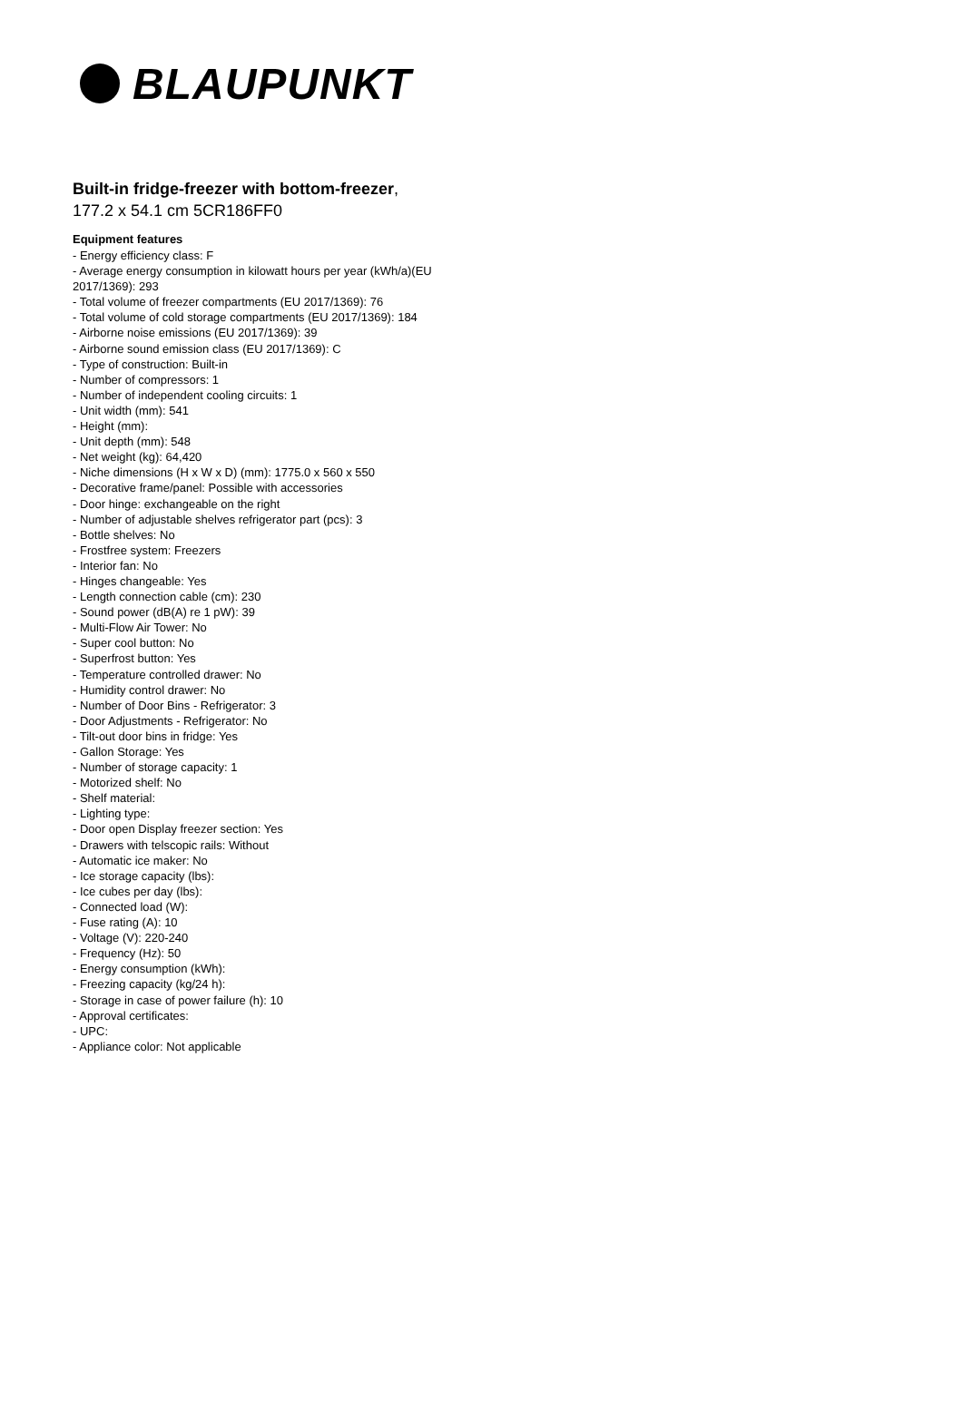BLAUPUNKT
Built-in fridge-freezer with bottom-freezer,
177.2 x 54.1 cm 5CR186FF0
Equipment features
- Energy efficiency class: F
- Average energy consumption in kilowatt hours per year (kWh/a)(EU 2017/1369): 293
- Total volume of freezer compartments (EU 2017/1369): 76
- Total volume of cold storage compartments (EU 2017/1369): 184
- Airborne noise emissions (EU 2017/1369): 39
- Airborne sound emission class (EU 2017/1369): C
- Type of construction: Built-in
- Number of compressors: 1
- Number of independent cooling circuits: 1
- Unit width (mm): 541
- Height (mm):
- Unit depth (mm): 548
- Net weight (kg): 64,420
- Niche dimensions (H x W x D) (mm): 1775.0 x 560 x 550
- Decorative frame/panel: Possible with accessories
- Door hinge: exchangeable on the right
- Number of adjustable shelves refrigerator part (pcs): 3
- Bottle shelves: No
- Frostfree system: Freezers
- Interior fan: No
- Hinges changeable: Yes
- Length connection cable (cm): 230
- Sound power (dB(A) re 1 pW): 39
- Multi-Flow Air Tower: No
- Super cool button: No
- Superfrost button: Yes
- Temperature controlled drawer: No
- Humidity control drawer: No
- Number of Door Bins - Refrigerator: 3
- Door Adjustments - Refrigerator: No
- Tilt-out door bins in fridge: Yes
- Gallon Storage: Yes
- Number of storage capacity: 1
- Motorized shelf: No
- Shelf material:
- Lighting type:
- Door open Display freezer section: Yes
- Drawers with telscopic rails: Without
- Automatic ice maker: No
- Ice storage capacity (lbs):
- Ice cubes per day (lbs):
- Connected load (W):
- Fuse rating (A): 10
- Voltage (V): 220-240
- Frequency (Hz): 50
- Energy consumption (kWh):
- Freezing capacity (kg/24 h):
- Storage in case of power failure (h): 10
- Approval certificates:
- UPC:
- Appliance color: Not applicable